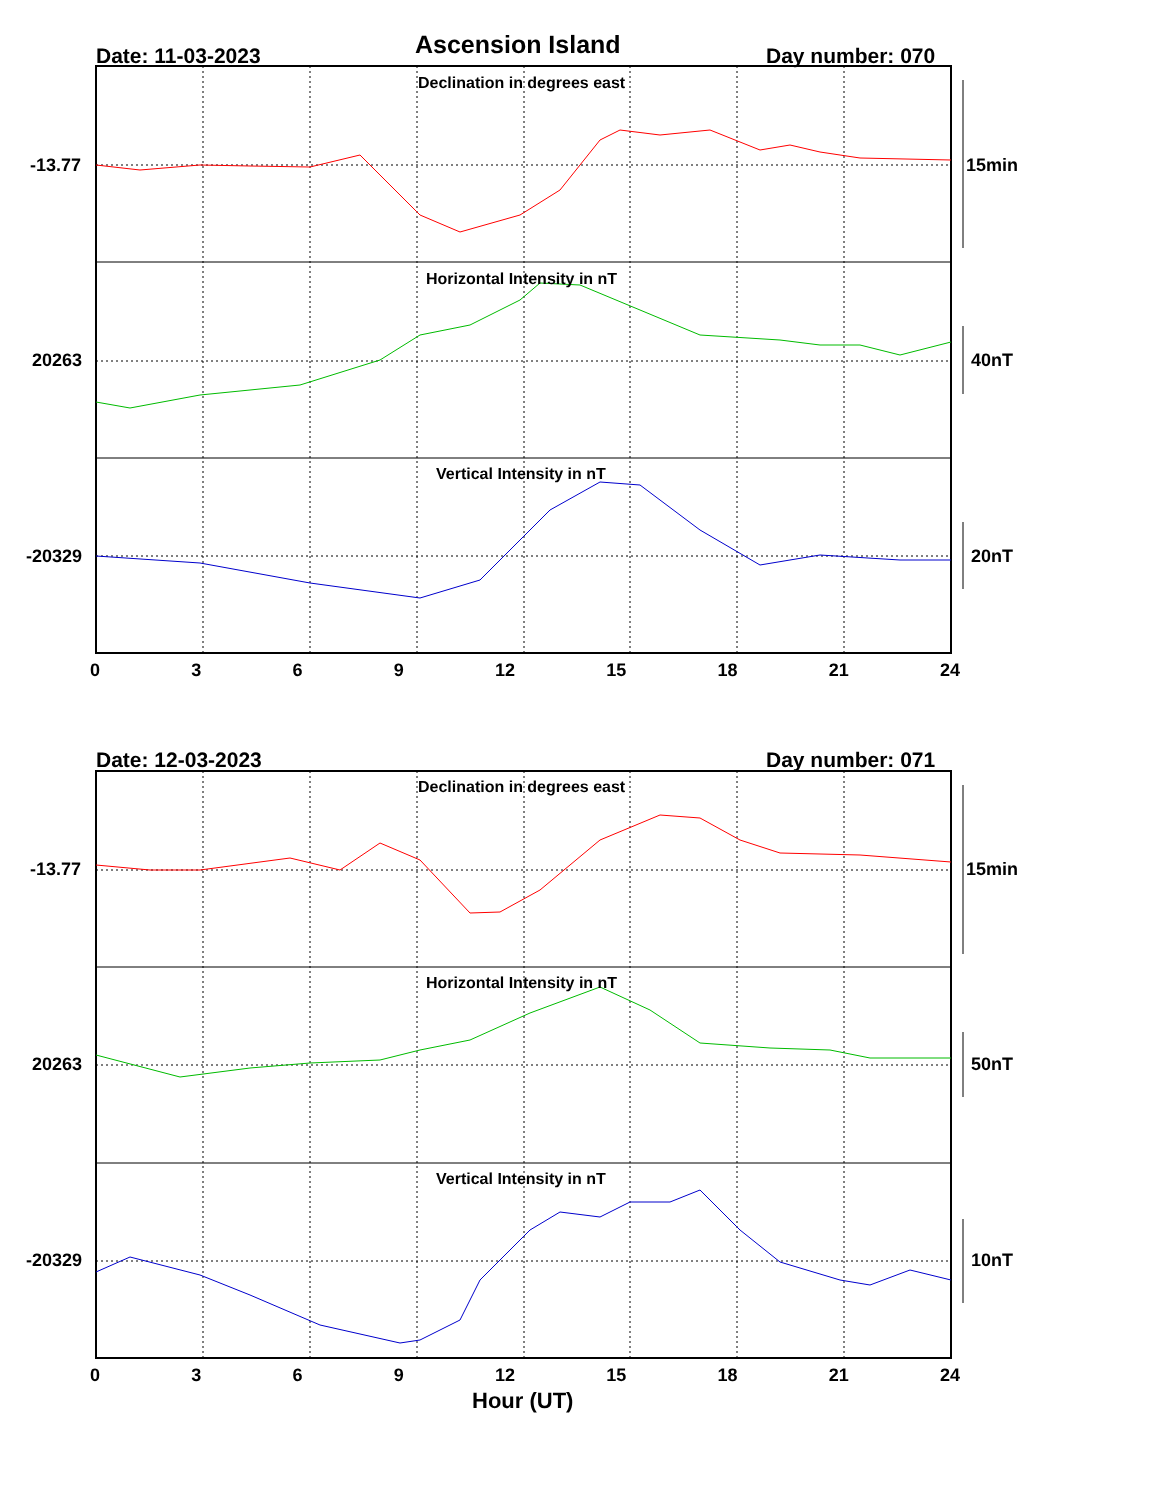Ascension Island
Date: 11-03-2023 Day number: 070
Declination in degrees east
-13.77 15min
Horizontal Intensity in nT
20263 40nT
Vertical Intensity in nT
-20329 20nT
0 3 6 9 12 15 18 21 24
Date: 12-03-2023 Day number: 071
Declination in degrees east
-13.77 15min
Horizontal Intensity in nT
20263 50nT
Vertical Intensity in nT
-20329 10nT
0 3 6 9 12 15 18 21 24
Hour (UT)